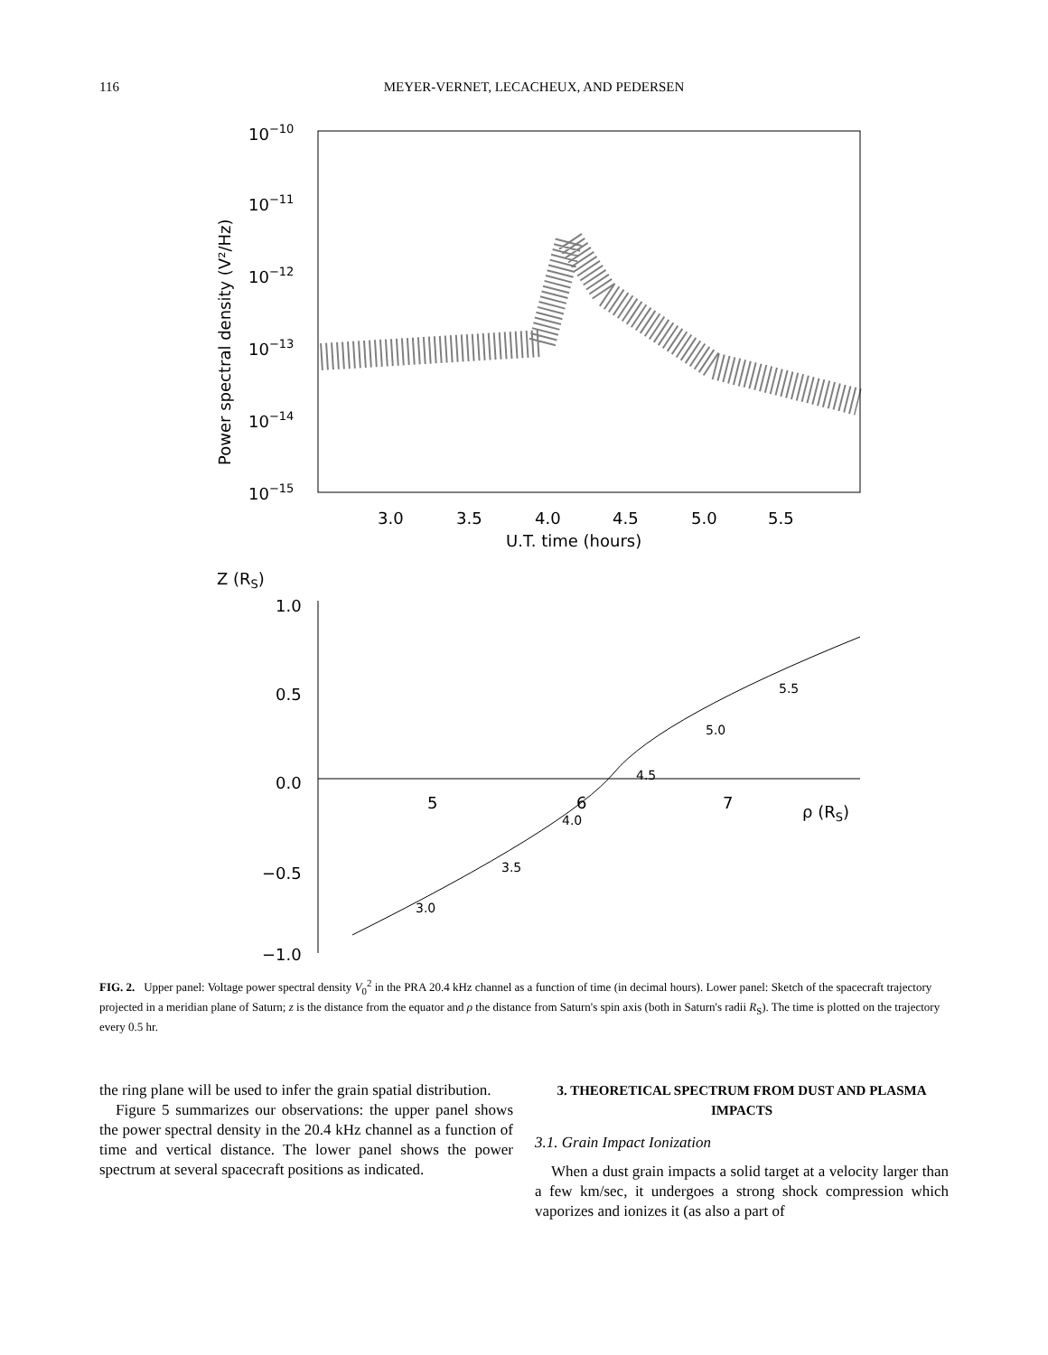116 MEYER-VERNET, LECACHEUX, AND PEDERSEN
10−10
10−11
10−12
10−13
10−14
10−15
Power spectral density (V²/Hz)
3.0
3.5
4.0
4.5
5.0
5.5
U.T. time (hours)
Z (RS)
1.0
0.5
0.0
−0.5
−1.0
5
6
7
ρ (RS)
3.0
3.5
4.0
4.5
5.0
5.5
FIG. 2. Upper panel: Voltage power spectral density V<sub>0</sub><sup>2</sup> in the PRA 20.4 kHz channel as a function of time (in decimal hours). Lower panel: Sketch of the spacecraft trajectory projected in a meridian plane of Saturn; z is the distance from the equator and ρ the distance from Saturn's spin axis (both in Saturn's radii R<sub>S</sub>). The time is plotted on the trajectory every 0.5 hr.
the ring plane will be used to infer the grain spatial distribution.
Figure 5 summarizes our observations: the upper panel shows the power spectral density in the 20.4 kHz channel as a function of time and vertical distance. The lower panel shows the power spectrum at several spacecraft positions as indicated.
3. THEORETICAL SPECTRUM FROM DUST AND PLASMA IMPACTS
3.1. Grain Impact Ionization
When a dust grain impacts a solid target at a velocity larger than a few km/sec, it undergoes a strong shock compression which vaporizes and ionizes it (as also a part of